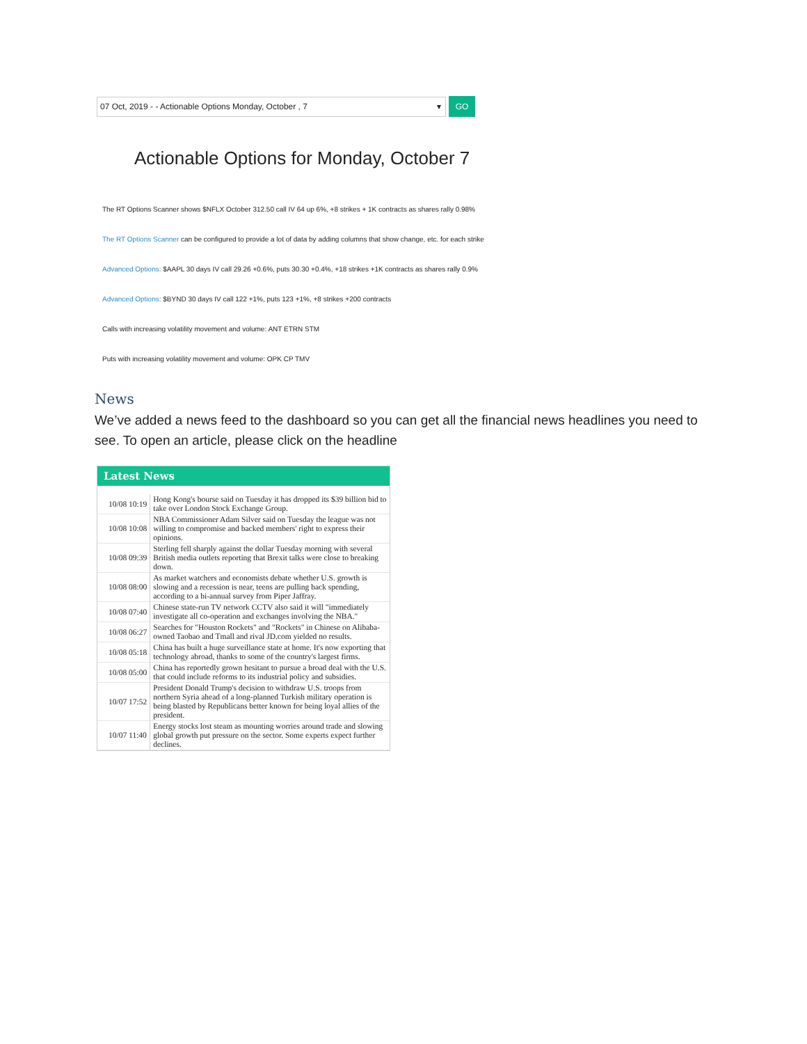07 Oct, 2019 - - Actionable Options Monday, October , 7 ▾
GO
Actionable Options for Monday, October 7
The RT Options Scanner shows $NFLX October 312.50 call IV 64 up 6%, +8 strikes + 1K contracts as shares rally 0.98%
The RT Options Scanner can be configured to provide a lot of data by adding columns that show change, etc. for each strike
Advanced Options: $AAPL 30 days IV call 29.26 +0.6%, puts 30.30 +0.4%, +18 strikes +1K contracts as shares rally 0.9%
Advanced Options: $BYND 30 days IV call 122 +1%, puts 123 +1%, +8 strikes +200 contracts
Calls with increasing volatility movement and volume: ANT ETRN STM
Puts with increasing volatility movement and volume: OPK CP TMV
News
We’ve added a news feed to the dashboard so you can get all the financial news headlines you need to see. To open an article, please click on the headline
Latest News
| 10/08 10:19 | Hong Kong's bourse said on Tuesday it has dropped its $39 billion bid to take over London Stock Exchange Group. |
| 10/08 10:08 | NBA Commissioner Adam Silver said on Tuesday the league was not willing to compromise and backed members' right to express their opinions. |
| 10/08 09:39 | Sterling fell sharply against the dollar Tuesday morning with several British media outlets reporting that Brexit talks were close to breaking down. |
| 10/08 08:00 | As market watchers and economists debate whether U.S. growth is slowing and a recession is near, teens are pulling back spending, according to a bi-annual survey from Piper Jaffray. |
| 10/08 07:40 | Chinese state-run TV network CCTV also said it will "immediately investigate all co-operation and exchanges involving the NBA." |
| 10/08 06:27 | Searches for "Houston Rockets" and "Rockets" in Chinese on Alibaba-owned Taobao and Tmall and rival JD.com yielded no results. |
| 10/08 05:18 | China has built a huge surveillance state at home. It's now exporting that technology abroad, thanks to some of the country's largest firms. |
| 10/08 05:00 | China has reportedly grown hesitant to pursue a broad deal with the U.S. that could include reforms to its industrial policy and subsidies. |
| 10/07 17:52 | President Donald Trump's decision to withdraw U.S. troops from northern Syria ahead of a long-planned Turkish military operation is being blasted by Republicans better known for being loyal allies of the president. |
| 10/07 11:40 | Energy stocks lost steam as mounting worries around trade and slowing global growth put pressure on the sector. Some experts expect further declines. |